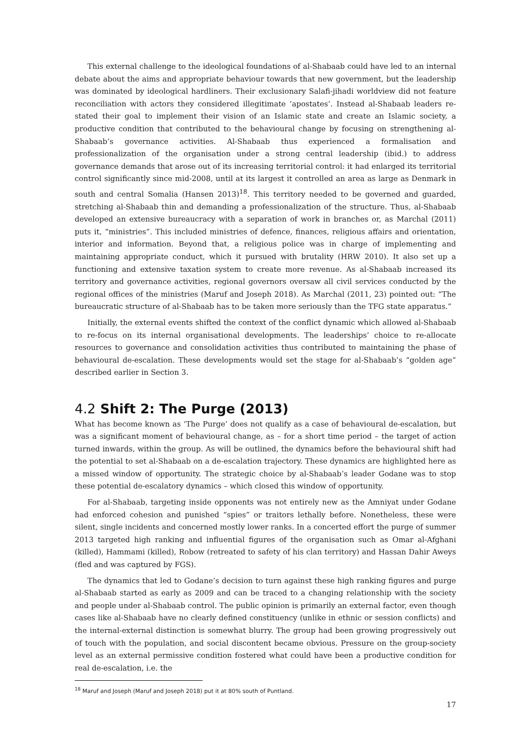This external challenge to the ideological foundations of al-Shabaab could have led to an internal debate about the aims and appropriate behaviour towards that new government, but the leadership was dominated by ideological hardliners. Their exclusionary Salafi-jihadi worldview did not feature reconciliation with actors they considered illegitimate ‘apostates’. Instead al-Shabaab leaders re-stated their goal to implement their vision of an Islamic state and create an Islamic society, a productive condition that contributed to the behavioural change by focusing on strengthening al-Shabaab’s governance activities. Al-Shabaab thus experienced a formalisation and professionalization of the organisation under a strong central leadership (ibid.) to address governance demands that arose out of its increasing territorial control: it had enlarged its territorial control significantly since mid-2008, until at its largest it controlled an area as large as Denmark in south and central Somalia (Hansen 2013)<sup>18</sup>. This territory needed to be governed and guarded, stretching al-Shabaab thin and demanding a professionalization of the structure. Thus, al-Shabaab developed an extensive bureaucracy with a separation of work in branches or, as Marchal (2011) puts it, “ministries”. This included ministries of defence, finances, religious affairs and orientation, interior and information. Beyond that, a religious police was in charge of implementing and maintaining appropriate conduct, which it pursued with brutality (HRW 2010). It also set up a functioning and extensive taxation system to create more revenue. As al-Shabaab increased its territory and governance activities, regional governors oversaw all civil services conducted by the regional offices of the ministries (Maruf and Joseph 2018). As Marchal (2011, 23) pointed out: “The bureaucratic structure of al-Shabaab has to be taken more seriously than the TFG state apparatus.”
Initially, the external events shifted the context of the conflict dynamic which allowed al-Shabaab to re-focus on its internal organisational developments. The leaderships’ choice to re-allocate resources to governance and consolidation activities thus contributed to maintaining the phase of behavioural de-escalation. These developments would set the stage for al-Shabaab’s “golden age” described earlier in Section 3.
4.2 Shift 2: The Purge (2013)
What has become known as ‘The Purge’ does not qualify as a case of behavioural de-escalation, but was a significant moment of behavioural change, as – for a short time period – the target of action turned inwards, within the group. As will be outlined, the dynamics before the behavioural shift had the potential to set al-Shabaab on a de-escalation trajectory. These dynamics are highlighted here as a missed window of opportunity. The strategic choice by al-Shabaab’s leader Godane was to stop these potential de-escalatory dynamics – which closed this window of opportunity.
For al-Shabaab, targeting inside opponents was not entirely new as the Amniyat under Godane had enforced cohesion and punished “spies” or traitors lethally before. Nonetheless, these were silent, single incidents and concerned mostly lower ranks. In a concerted effort the purge of summer 2013 targeted high ranking and influential figures of the organisation such as Omar al-Afghani (killed), Hammami (killed), Robow (retreated to safety of his clan territory) and Hassan Dahir Aweys (fled and was captured by FGS).
The dynamics that led to Godane’s decision to turn against these high ranking figures and purge al-Shabaab started as early as 2009 and can be traced to a changing relationship with the society and people under al-Shabaab control. The public opinion is primarily an external factor, even though cases like al-Shabaab have no clearly defined constituency (unlike in ethnic or session conflicts) and the internal-external distinction is somewhat blurry. The group had been growing progressively out of touch with the population, and social discontent became obvious. Pressure on the group-society level as an external permissive condition fostered what could have been a productive condition for real de-escalation, i.e. the
<sup>18</sup> Maruf and Joseph (Maruf and Joseph 2018) put it at 80% south of Puntland.
17